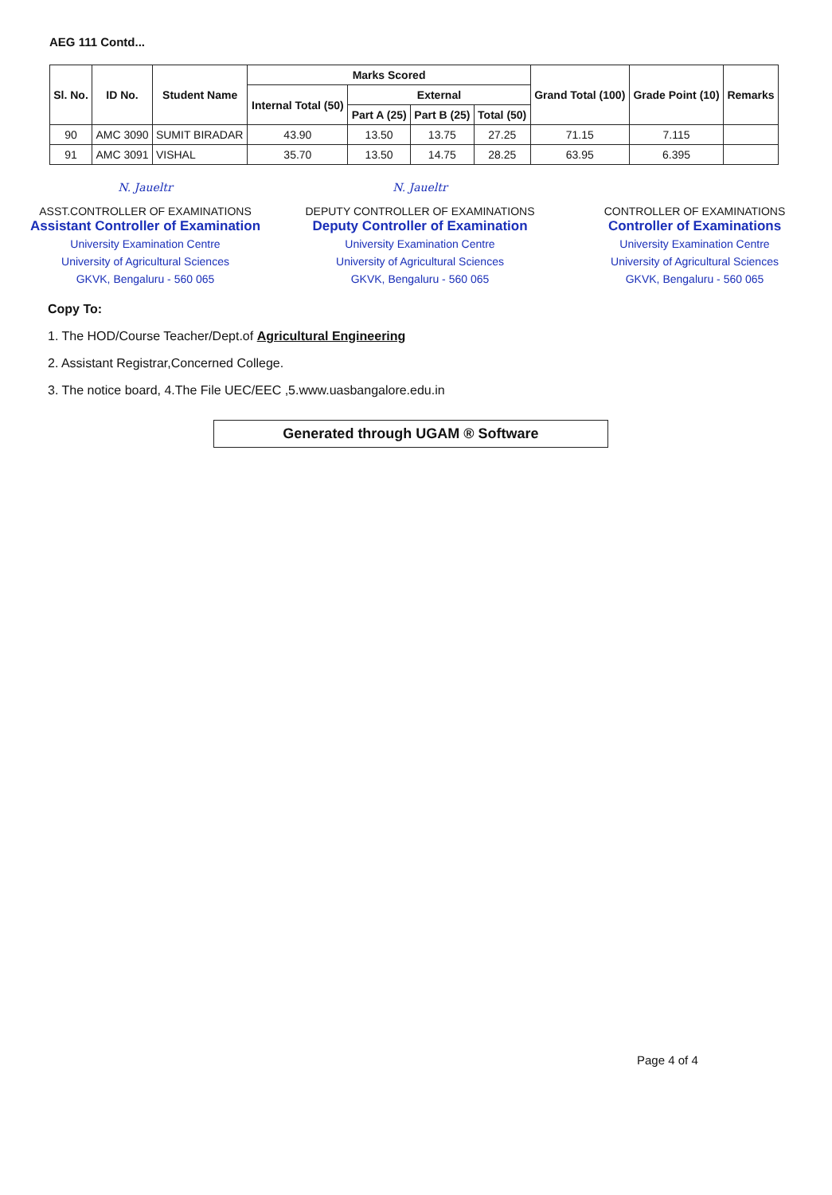AEG 111 Contd...
| Sl. No. | ID No. | Student Name | Marks Scored | | | | Grand Total (100) | Grade Point (10) | Remarks |
| --- | --- | --- | --- | --- | --- | --- | --- | --- | --- |
| | | | Internal Total (50) | External | | | | | |
| | | | | Part A (25) | Part B (25) | Total (50) | | | |
| 90 | AMC 3090 | SUMIT BIRADAR | 43.90 | 13.50 | 13.75 | 27.25 | 71.15 | 7.115 | |
| 91 | AMC 3091 | VISHAL | 35.70 | 13.50 | 14.75 | 28.25 | 63.95 | 6.395 | |
N. Jaueltr
ASST.CONTROLLER OF EXAMINATIONS
Assistant Controller of Examination
University Examination Centre
University of Agricultural Sciences
GKVK, Bengaluru - 560 065
N. Jaueltr
DEPUTY CONTROLLER OF EXAMINATIONS
Deputy Controller of Examination
University Examination Centre
University of Agricultural Sciences
GKVK, Bengaluru - 560 065
CONTROLLER OF EXAMINATIONS
Controller of Examinations
University Examination Centre
University of Agricultural Sciences
GKVK, Bengaluru - 560 065
Copy To:
1. The HOD/Course Teacher/Dept.of Agricultural Engineering
2. Assistant Registrar,Concerned College.
3. The notice board, 4.The File UEC/EEC ,5.www.uasbangalore.edu.in
Generated through UGAM ® Software
Page 4 of 4